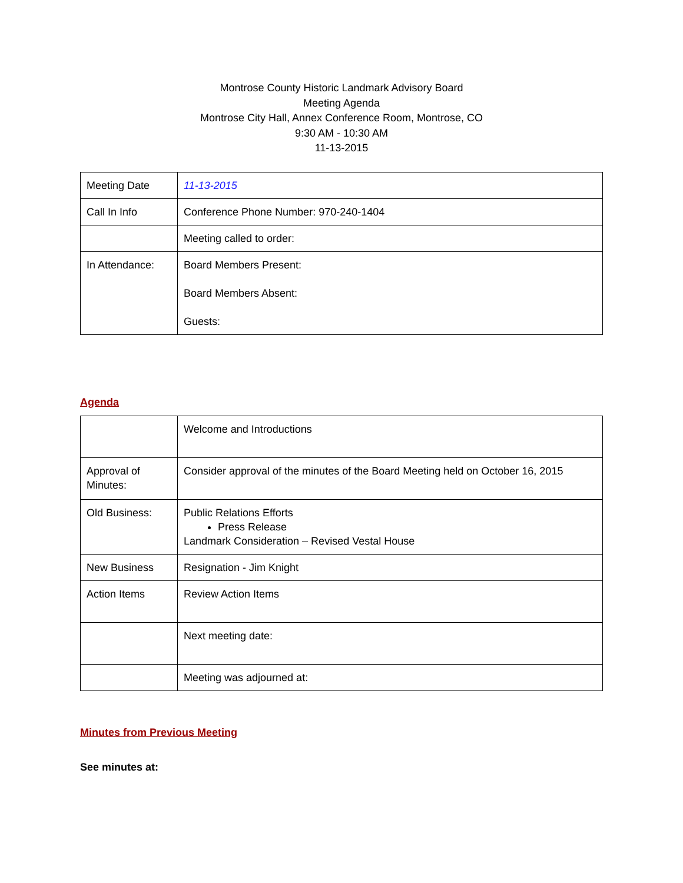Montrose County Historic Landmark Advisory Board
Meeting Agenda
Montrose City Hall, Annex Conference Room, Montrose, CO
9:30 AM - 10:30 AM
11-13-2015
| Meeting Date | 11-13-2015 |
| Call In Info | Conference Phone Number: 970-240-1404 |
| | Meeting called to order: |
| In Attendance: | Board Members Present: Board Members Absent: Guests: |
Agenda
| | Welcome and Introductions |
| Approval of Minutes: | Consider approval of the minutes of the Board Meeting held on October 16, 2015 |
| Old Business: | Public Relations Efforts Press Release Landmark Consideration – Revised Vestal House |
| New Business | Resignation - Jim Knight |
| Action Items | Review Action Items |
| | Next meeting date: |
| | Meeting was adjourned at: |
Minutes from Previous Meeting
See minutes at: